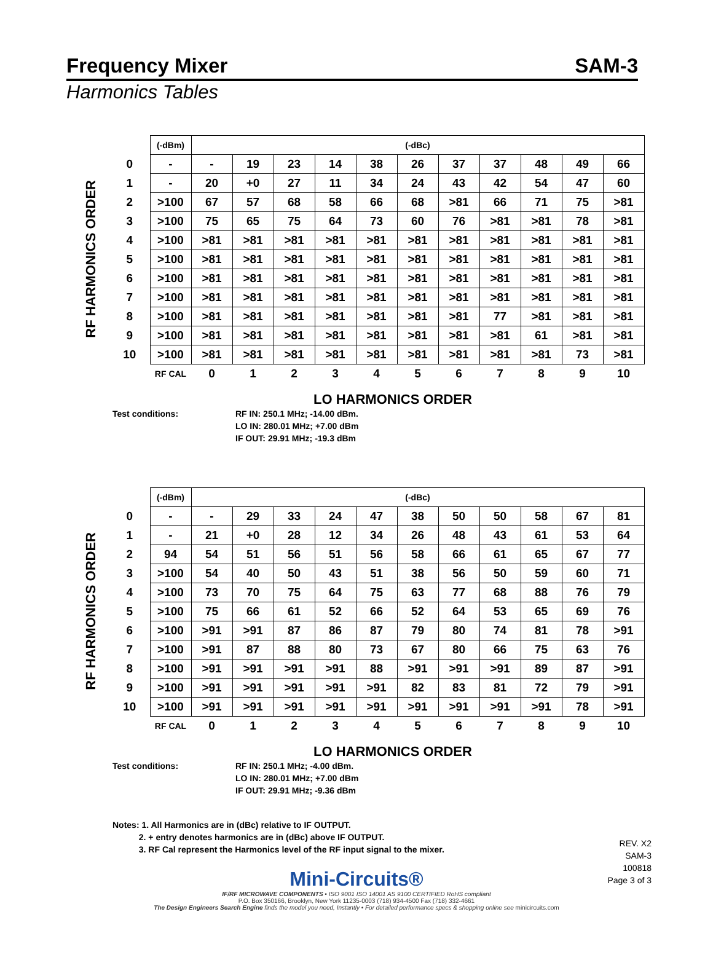Frequency Mixer SAM-3
Harmonics Tables
RF HARMONICS ORDER
| | (-dBm) | (-dBc) | | | | | | | | | | |
| 0 | - | - | 19 | 23 | 14 | 38 | 26 | 37 | 37 | 48 | 49 | 66 |
| 1 | - | 20 | +0 | 27 | 11 | 34 | 24 | 43 | 42 | 54 | 47 | 60 |
| 2 | >100 | 67 | 57 | 68 | 58 | 66 | 68 | >81 | 66 | 71 | 75 | >81 |
| 3 | >100 | 75 | 65 | 75 | 64 | 73 | 60 | 76 | >81 | >81 | 78 | >81 |
| 4 | >100 | >81 | >81 | >81 | >81 | >81 | >81 | >81 | >81 | >81 | >81 | >81 |
| 5 | >100 | >81 | >81 | >81 | >81 | >81 | >81 | >81 | >81 | >81 | >81 | >81 |
| 6 | >100 | >81 | >81 | >81 | >81 | >81 | >81 | >81 | >81 | >81 | >81 | >81 |
| 7 | >100 | >81 | >81 | >81 | >81 | >81 | >81 | >81 | >81 | >81 | >81 | >81 |
| 8 | >100 | >81 | >81 | >81 | >81 | >81 | >81 | >81 | 77 | >81 | >81 | >81 |
| 9 | >100 | >81 | >81 | >81 | >81 | >81 | >81 | >81 | >81 | 61 | >81 | >81 |
| 10 | >100 | >81 | >81 | >81 | >81 | >81 | >81 | >81 | >81 | >81 | 73 | >81 |
| | RF CAL | 0 | 1 | 2 | 3 | 4 | 5 | 6 | 7 | 8 | 9 | 10 |
LO HARMONICS ORDER
Test conditions: RF IN: 250.1 MHz; -14.00 dBm.
LO IN: 280.01 MHz; +7.00 dBm
IF OUT: 29.91 MHz; -19.3 dBm
RF HARMONICS ORDER
| | (-dBm) | (-dBc) | | | | | | | | | | |
| 0 | - | - | 29 | 33 | 24 | 47 | 38 | 50 | 50 | 58 | 67 | 81 |
| 1 | - | 21 | +0 | 28 | 12 | 34 | 26 | 48 | 43 | 61 | 53 | 64 |
| 2 | 94 | 54 | 51 | 56 | 51 | 56 | 58 | 66 | 61 | 65 | 67 | 77 |
| 3 | >100 | 54 | 40 | 50 | 43 | 51 | 38 | 56 | 50 | 59 | 60 | 71 |
| 4 | >100 | 73 | 70 | 75 | 64 | 75 | 63 | 77 | 68 | 88 | 76 | 79 |
| 5 | >100 | 75 | 66 | 61 | 52 | 66 | 52 | 64 | 53 | 65 | 69 | 76 |
| 6 | >100 | >91 | >91 | 87 | 86 | 87 | 79 | 80 | 74 | 81 | 78 | >91 |
| 7 | >100 | >91 | 87 | 88 | 80 | 73 | 67 | 80 | 66 | 75 | 63 | 76 |
| 8 | >100 | >91 | >91 | >91 | >91 | 88 | >91 | >91 | >91 | 89 | 87 | >91 |
| 9 | >100 | >91 | >91 | >91 | >91 | >91 | 82 | 83 | 81 | 72 | 79 | >91 |
| 10 | >100 | >91 | >91 | >91 | >91 | >91 | >91 | >91 | >91 | >91 | 78 | >91 |
| | RF CAL | 0 | 1 | 2 | 3 | 4 | 5 | 6 | 7 | 8 | 9 | 10 |
LO HARMONICS ORDER
Test conditions: RF IN: 250.1 MHz; -4.00 dBm.
LO IN: 280.01 MHz; +7.00 dBm
IF OUT: 29.91 MHz; -9.36 dBm
Notes: 1. All Harmonics are in (dBc) relative to IF OUTPUT.
2. + entry denotes harmonics are in (dBc) above IF OUTPUT.
3. RF Cal represent the Harmonics level of the RF input signal to the mixer.
REV. X2
SAM-3
100818
Page 3 of 3
Mini-Circuits®
IF/RF MICROWAVE COMPONENTS • ISO 9001 ISO 14001 AS 9100 CERTIFIED RoHS compliant
P.O. Box 350166, Brooklyn, New York 11235-0003 (718) 934-4500 Fax (718) 332-4661
The Design Engineers Search Engine finds the model you need, Instantly • For detailed performance specs & shopping online see minicircuits.com